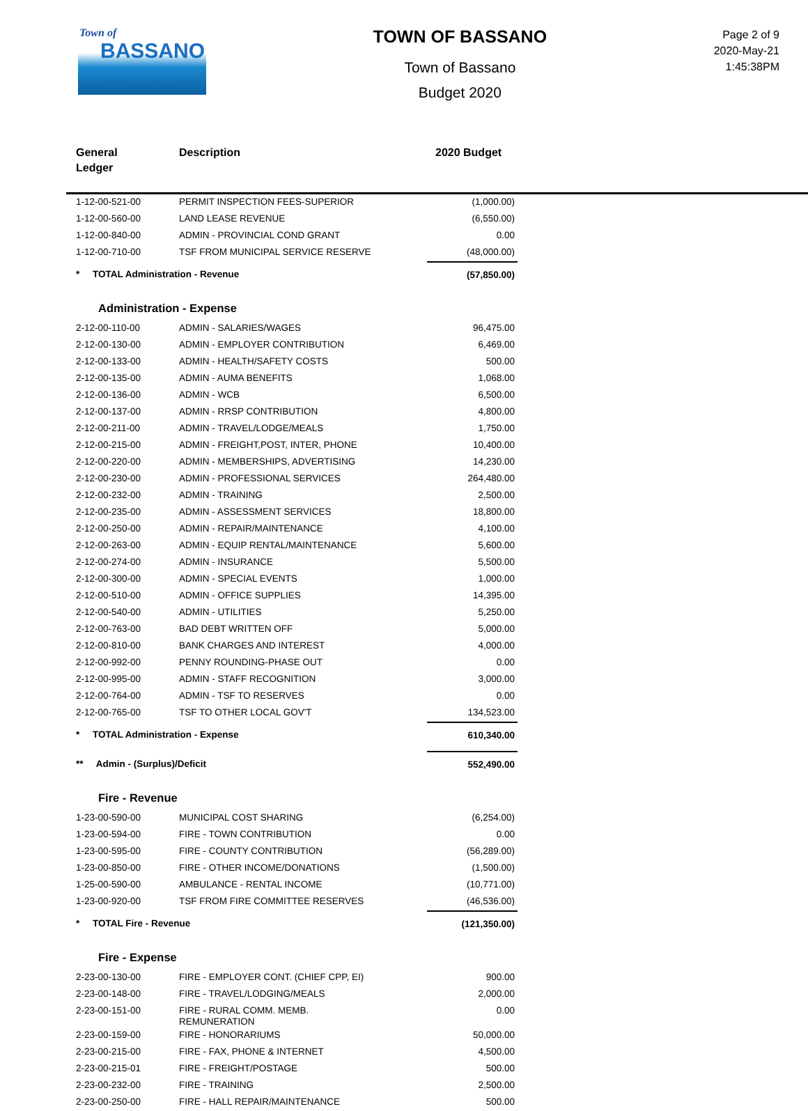Town of
BASSANO
TOWN OF BASSANO
Town of Bassano
Budget 2020
Page 2 of 9
2020-May-21
1:45:38PM
General
Ledger
Description 2020 Budget
| 1-12-00-521-00 | PERMIT INSPECTION FEES-SUPERIOR | (1,000.00) |
| 1-12-00-560-00 | LAND LEASE REVENUE | (6,550.00) |
| 1-12-00-840-00 | ADMIN - PROVINCIAL COND GRANT | 0.00 |
| 1-12-00-710-00 | TSF FROM MUNICIPAL SERVICE RESERVE | (48,000.00) |
| * TOTAL Administration - Revenue | | (57,850.00) |
| Administration - Expense | | |
| 2-12-00-110-00 | ADMIN - SALARIES/WAGES | 96,475.00 |
| 2-12-00-130-00 | ADMIN - EMPLOYER CONTRIBUTION | 6,469.00 |
| 2-12-00-133-00 | ADMIN - HEALTH/SAFETY COSTS | 500.00 |
| 2-12-00-135-00 | ADMIN - AUMA BENEFITS | 1,068.00 |
| 2-12-00-136-00 | ADMIN - WCB | 6,500.00 |
| 2-12-00-137-00 | ADMIN - RRSP CONTRIBUTION | 4,800.00 |
| 2-12-00-211-00 | ADMIN - TRAVEL/LODGE/MEALS | 1,750.00 |
| 2-12-00-215-00 | ADMIN - FREIGHT,POST, INTER, PHONE | 10,400.00 |
| 2-12-00-220-00 | ADMIN - MEMBERSHIPS, ADVERTISING | 14,230.00 |
| 2-12-00-230-00 | ADMIN - PROFESSIONAL SERVICES | 264,480.00 |
| 2-12-00-232-00 | ADMIN - TRAINING | 2,500.00 |
| 2-12-00-235-00 | ADMIN - ASSESSMENT SERVICES | 18,800.00 |
| 2-12-00-250-00 | ADMIN - REPAIR/MAINTENANCE | 4,100.00 |
| 2-12-00-263-00 | ADMIN - EQUIP RENTAL/MAINTENANCE | 5,600.00 |
| 2-12-00-274-00 | ADMIN - INSURANCE | 5,500.00 |
| 2-12-00-300-00 | ADMIN - SPECIAL EVENTS | 1,000.00 |
| 2-12-00-510-00 | ADMIN - OFFICE SUPPLIES | 14,395.00 |
| 2-12-00-540-00 | ADMIN - UTILITIES | 5,250.00 |
| 2-12-00-763-00 | BAD DEBT WRITTEN OFF | 5,000.00 |
| 2-12-00-810-00 | BANK CHARGES AND INTEREST | 4,000.00 |
| 2-12-00-992-00 | PENNY ROUNDING-PHASE OUT | 0.00 |
| 2-12-00-995-00 | ADMIN - STAFF RECOGNITION | 3,000.00 |
| 2-12-00-764-00 | ADMIN - TSF TO RESERVES | 0.00 |
| 2-12-00-765-00 | TSF TO OTHER LOCAL GOV'T | 134,523.00 |
| * TOTAL Administration - Expense | | 610,340.00 |
| ** Admin - (Surplus)/Deficit | | 552,490.00 |
| Fire - Revenue | | |
| 1-23-00-590-00 | MUNICIPAL COST SHARING | (6,254.00) |
| 1-23-00-594-00 | FIRE - TOWN CONTRIBUTION | 0.00 |
| 1-23-00-595-00 | FIRE - COUNTY CONTRIBUTION | (56,289.00) |
| 1-23-00-850-00 | FIRE - OTHER INCOME/DONATIONS | (1,500.00) |
| 1-25-00-590-00 | AMBULANCE - RENTAL INCOME | (10,771.00) |
| 1-23-00-920-00 | TSF FROM FIRE COMMITTEE RESERVES | (46,536.00) |
| * TOTAL Fire - Revenue | | (121,350.00) |
| Fire - Expense | | |
| 2-23-00-130-00 | FIRE - EMPLOYER CONT. (CHIEF CPP, EI) | 900.00 |
| 2-23-00-148-00 | FIRE - TRAVEL/LODGING/MEALS | 2,000.00 |
| 2-23-00-151-00 | FIRE - RURAL COMM. MEMB. REMUNERATION | 0.00 |
| 2-23-00-159-00 | FIRE - HONORARIUMS | 50,000.00 |
| 2-23-00-215-00 | FIRE - FAX, PHONE & INTERNET | 4,500.00 |
| 2-23-00-215-01 | FIRE - FREIGHT/POSTAGE | 500.00 |
| 2-23-00-232-00 | FIRE - TRAINING | 2,500.00 |
| 2-23-00-250-00 | FIRE - HALL REPAIR/MAINTENANCE | 500.00 |